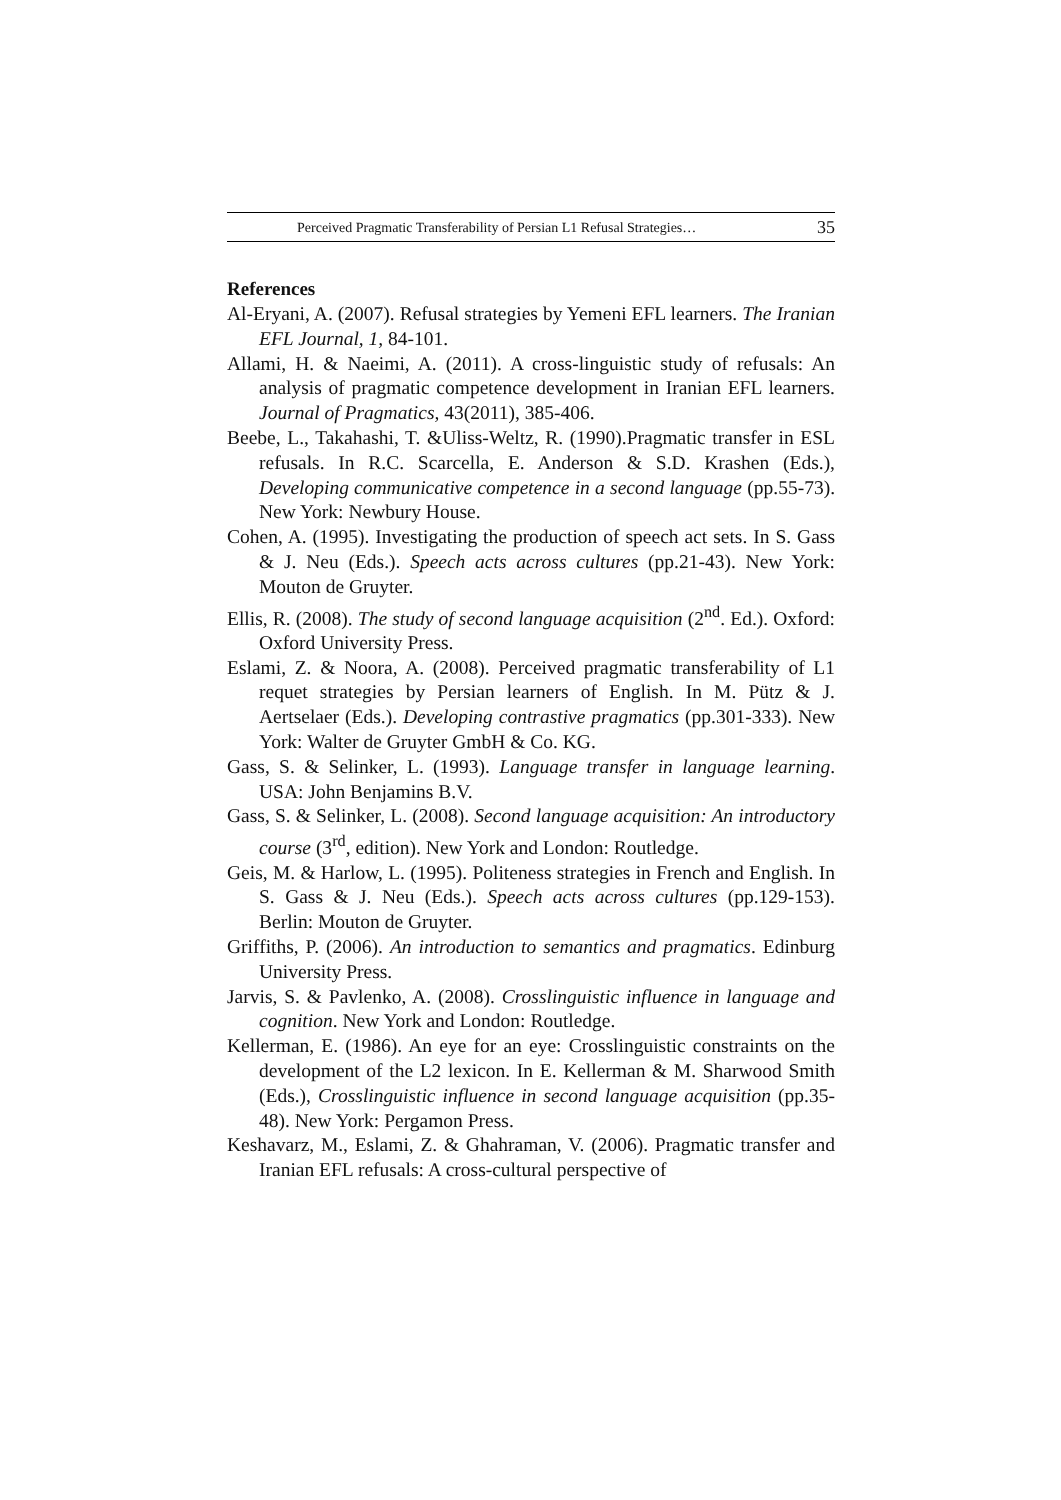Perceived Pragmatic Transferability of Persian L1 Refusal Strategies… 35
References
Al-Eryani, A. (2007). Refusal strategies by Yemeni EFL learners. The Iranian EFL Journal, 1, 84-101.
Allami, H. & Naeimi, A. (2011). A cross-linguistic study of refusals: An analysis of pragmatic competence development in Iranian EFL learners. Journal of Pragmatics, 43(2011), 385-406.
Beebe, L., Takahashi, T. &Uliss-Weltz, R. (1990).Pragmatic transfer in ESL refusals. In R.C. Scarcella, E. Anderson & S.D. Krashen (Eds.), Developing communicative competence in a second language (pp.55-73). New York: Newbury House.
Cohen, A. (1995). Investigating the production of speech act sets. In S. Gass & J. Neu (Eds.). Speech acts across cultures (pp.21-43). New York: Mouton de Gruyter.
Ellis, R. (2008). The study of second language acquisition (2<sup>nd</sup>. Ed.). Oxford: Oxford University Press.
Eslami, Z. & Noora, A. (2008). Perceived pragmatic transferability of L1 requet strategies by Persian learners of English. In M. Pütz & J. Aertselaer (Eds.). Developing contrastive pragmatics (pp.301-333). New York: Walter de Gruyter GmbH & Co. KG.
Gass, S. & Selinker, L. (1993). Language transfer in language learning. USA: John Benjamins B.V.
Gass, S. & Selinker, L. (2008). Second language acquisition: An introductory course (3<sup>rd</sup>, edition). New York and London: Routledge.
Geis, M. & Harlow, L. (1995). Politeness strategies in French and English. In S. Gass & J. Neu (Eds.). Speech acts across cultures (pp.129-153). Berlin: Mouton de Gruyter.
Griffiths, P. (2006). An introduction to semantics and pragmatics. Edinburg University Press.
Jarvis, S. & Pavlenko, A. (2008). Crosslinguistic influence in language and cognition. New York and London: Routledge.
Kellerman, E. (1986). An eye for an eye: Crosslinguistic constraints on the development of the L2 lexicon. In E. Kellerman & M. Sharwood Smith (Eds.), Crosslinguistic influence in second language acquisition (pp.35-48). New York: Pergamon Press.
Keshavarz, M., Eslami, Z. & Ghahraman, V. (2006). Pragmatic transfer and Iranian EFL refusals: A cross-cultural perspective of